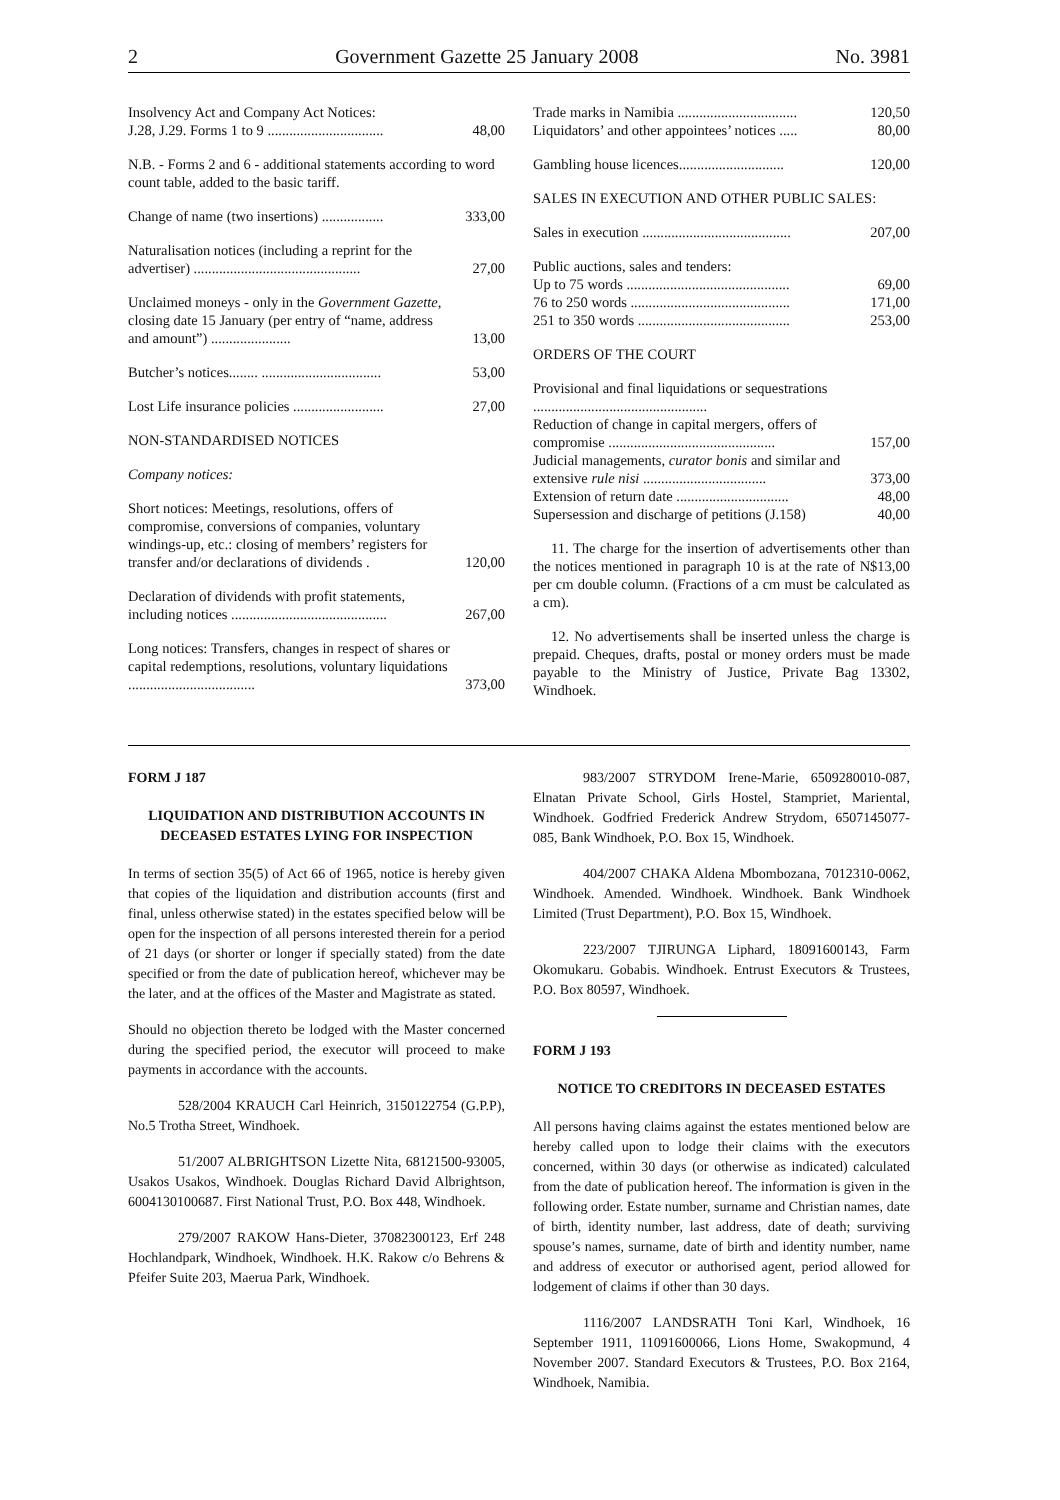2 Government Gazette 25 January 2008 No. 3981
| Insolvency Act and Company Act Notices: J.28, J.29. Forms 1 to 9 ................................ | 48,00 |
| N.B. - Forms 2 and 6 - additional statements according to word count table, added to the basic tariff. | |
| Change of name (two insertions) ................. | 333,00 |
| Naturalisation notices (including a reprint for the advertiser) .............................................. | 27,00 |
| Unclaimed moneys - only in the Government Gazette , closing date 15 January (per entry of “name, address and amount”) ...................... | 13,00 |
| Butcher’s notices........ ................................. | 53,00 |
| Lost Life insurance policies ......................... | 27,00 |
| NON-STANDARDISED NOTICES | |
| Company notices: | |
| Short notices: Meetings, resolutions, offers of compromise, conversions of companies, voluntary windings-up, etc.: closing of members’ registers for transfer and/or declarations of dividends . | 120,00 |
| Declaration of dividends with profit statements, including notices ........................................... | 267,00 |
| Long notices: Transfers, changes in respect of shares or capital redemptions, resolutions, voluntary liquidations ................................... | 373,00 |
| Trade marks in Namibia ................................. | 120,50 |
| Liquidators’ and other appointees’ notices ..... | 80,00 |
| Gambling house licences............................. | 120,00 |
| SALES IN EXECUTION AND OTHER PUBLIC SALES: | |
| Sales in execution ......................................... | 207,00 |
| Public auctions, sales and tenders: | |
| Up to 75 words ............................................. | 69,00 |
| 76 to 250 words ............................................ | 171,00 |
| 251 to 350 words .......................................... | 253,00 |
| ORDERS OF THE COURT | |
| Provisional and final liquidations or sequestrations ................................................ | |
| Reduction of change in capital mergers, offers of compromise .............................................. | 157,00 |
| Judicial managements, curator bonis and similar and extensive rule nisi .................................. | 373,00 |
| Extension of return date ............................... | 48,00 |
| Supersession and discharge of petitions (J.158) | 40,00 |
11. The charge for the insertion of advertisements other than the notices mentioned in paragraph 10 is at the rate of N$13,00 per cm double column. (Fractions of a cm must be calculated as a cm).
12. No advertisements shall be inserted unless the charge is prepaid. Cheques, drafts, postal or money orders must be made payable to the Ministry of Justice, Private Bag 13302, Windhoek.
FORM J 187
LIQUIDATION AND DISTRIBUTION ACCOUNTS IN DECEASED ESTATES LYING FOR INSPECTION
In terms of section 35(5) of Act 66 of 1965, notice is hereby given that copies of the liquidation and distribution accounts (first and final, unless otherwise stated) in the estates specified below will be open for the inspection of all persons interested therein for a period of 21 days (or shorter or longer if specially stated) from the date specified or from the date of publication hereof, whichever may be the later, and at the offices of the Master and Magistrate as stated.
Should no objection thereto be lodged with the Master concerned during the specified period, the executor will proceed to make payments in accordance with the accounts.
528/2004 KRAUCH Carl Heinrich, 3150122754 (G.P.P), No.5 Trotha Street, Windhoek.
51/2007 ALBRIGHTSON Lizette Nita, 68121500-93005, Usakos Usakos, Windhoek. Douglas Richard David Albrightson, 6004130100687. First National Trust, P.O. Box 448, Windhoek.
279/2007 RAKOW Hans-Dieter, 37082300123, Erf 248 Hochlandpark, Windhoek, Windhoek. H.K. Rakow c/o Behrens & Pfeifer Suite 203, Maerua Park, Windhoek.
983/2007 STRYDOM Irene-Marie, 6509280010-087, Elnatan Private School, Girls Hostel, Stampriet, Mariental, Windhoek. Godfried Frederick Andrew Strydom, 6507145077-085, Bank Windhoek, P.O. Box 15, Windhoek.
404/2007 CHAKA Aldena Mbombozana, 7012310-0062, Windhoek. Amended. Windhoek. Windhoek. Bank Windhoek Limited (Trust Department), P.O. Box 15, Windhoek.
223/2007 TJIRUNGA Liphard, 18091600143, Farm Okomukaru. Gobabis. Windhoek. Entrust Executors & Trustees, P.O. Box 80597, Windhoek.
FORM J 193
NOTICE TO CREDITORS IN DECEASED ESTATES
All persons having claims against the estates mentioned below are hereby called upon to lodge their claims with the executors concerned, within 30 days (or otherwise as indicated) calculated from the date of publication hereof. The information is given in the following order. Estate number, surname and Christian names, date of birth, identity number, last address, date of death; surviving spouse’s names, surname, date of birth and identity number, name and address of executor or authorised agent, period allowed for lodgement of claims if other than 30 days.
1116/2007 LANDSRATH Toni Karl, Windhoek, 16 September 1911, 11091600066, Lions Home, Swakopmund, 4 November 2007. Standard Executors & Trustees, P.O. Box 2164, Windhoek, Namibia.